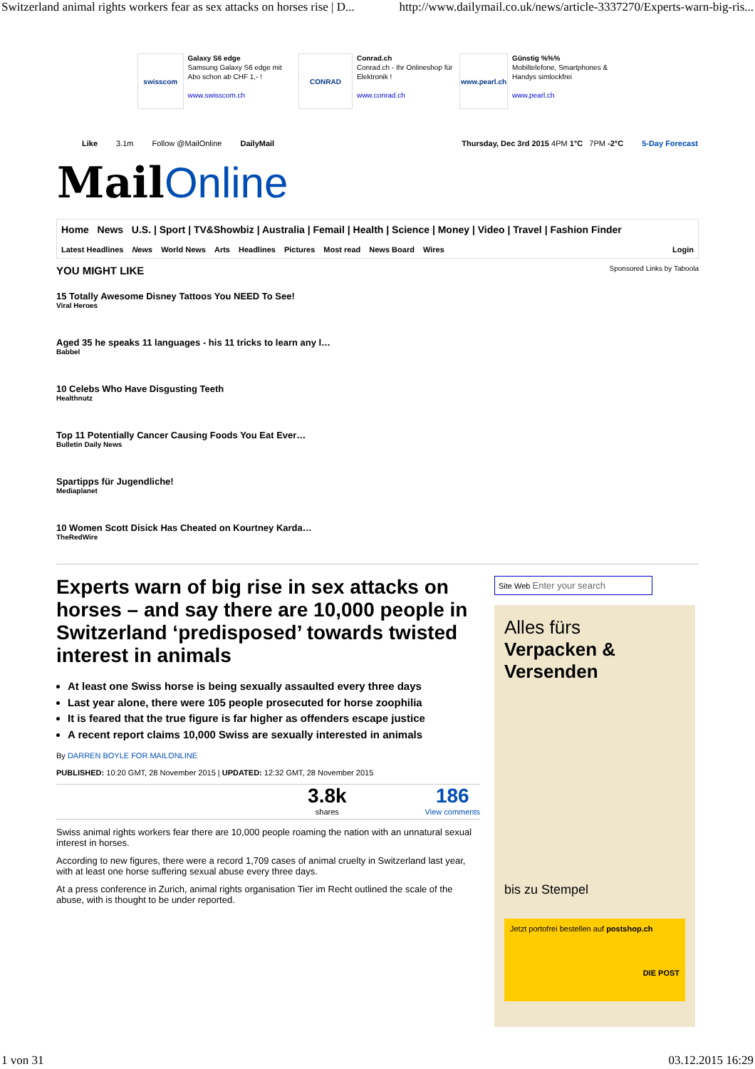Switzerland animal rights workers fear as sex attacks on horses rise | D... http://www.dailymail.co.uk/news/article-3337270/Experts-warn-big-ris...
swisscom
Galaxy S6 edge
Samsung Galaxy S6 edge mit Abo schon ab CHF 1,- !
www.swisscom.ch
CONRAD
Conrad.ch
Conrad.ch - Ihr Onlineshop für Elektronik !
www.conrad.ch
www.pearl.ch
Günstig %%%
Mobiltelefone, Smartphones & Handys simlockfrei
www.pearl.ch
Like 3.1m Follow @MailOnline DailyMail Thursday, Dec 3rd 2015 4PM 1°C 7PM -2°C 5-Day Forecast
MailOnline
Home News U.S. | Sport | TV&Showbiz | Australia | Femail | Health | Science | Money | Video | Travel | Fashion Finder
Latest Headlines News World News Arts Headlines Pictures Most read News Board Wires Login
YOU MIGHT LIKE Sponsored Links by Taboola
15 Totally Awesome Disney Tattoos You NEED To See!
Viral Heroes
Aged 35 he speaks 11 languages - his 11 tricks to learn any l…
Babbel
10 Celebs Who Have Disgusting Teeth
Healthnutz
Top 11 Potentially Cancer Causing Foods You Eat Ever…
Bulletin Daily News
Spartipps für Jugendliche!
Mediaplanet
10 Women Scott Disick Has Cheated on Kourtney Karda…
TheRedWire
Experts warn of big rise in sex attacks on horses – and say there are 10,000 people in Switzerland ‘predisposed’ towards twisted interest in animals
At least one Swiss horse is being sexually assaulted every three days
Last year alone, there were 105 people prosecuted for horse zoophilia
It is feared that the true figure is far higher as offenders escape justice
A recent report claims 10,000 Swiss are sexually interested in animals
By DARREN BOYLE FOR MAILONLINE
PUBLISHED: 10:20 GMT, 28 November 2015 | UPDATED: 12:32 GMT, 28 November 2015
3.8k
shares
186
View comments
Swiss animal rights workers fear there are 10,000 people roaming the nation with an unnatural sexual interest in horses.
According to new figures, there were a record 1,709 cases of animal cruelty in Switzerland last year, with at least one horse suffering sexual abuse every three days.
At a press conference in Zurich, animal rights organisation Tier im Recht outlined the scale of the abuse, with is thought to be under reported.
Site Web Enter your search
Alles fürs
Verpacken & Versenden
bis zu Stempel
Jetzt portofrei bestellen auf postshop.ch
DIE POST
1 von 31 03.12.2015 16:29